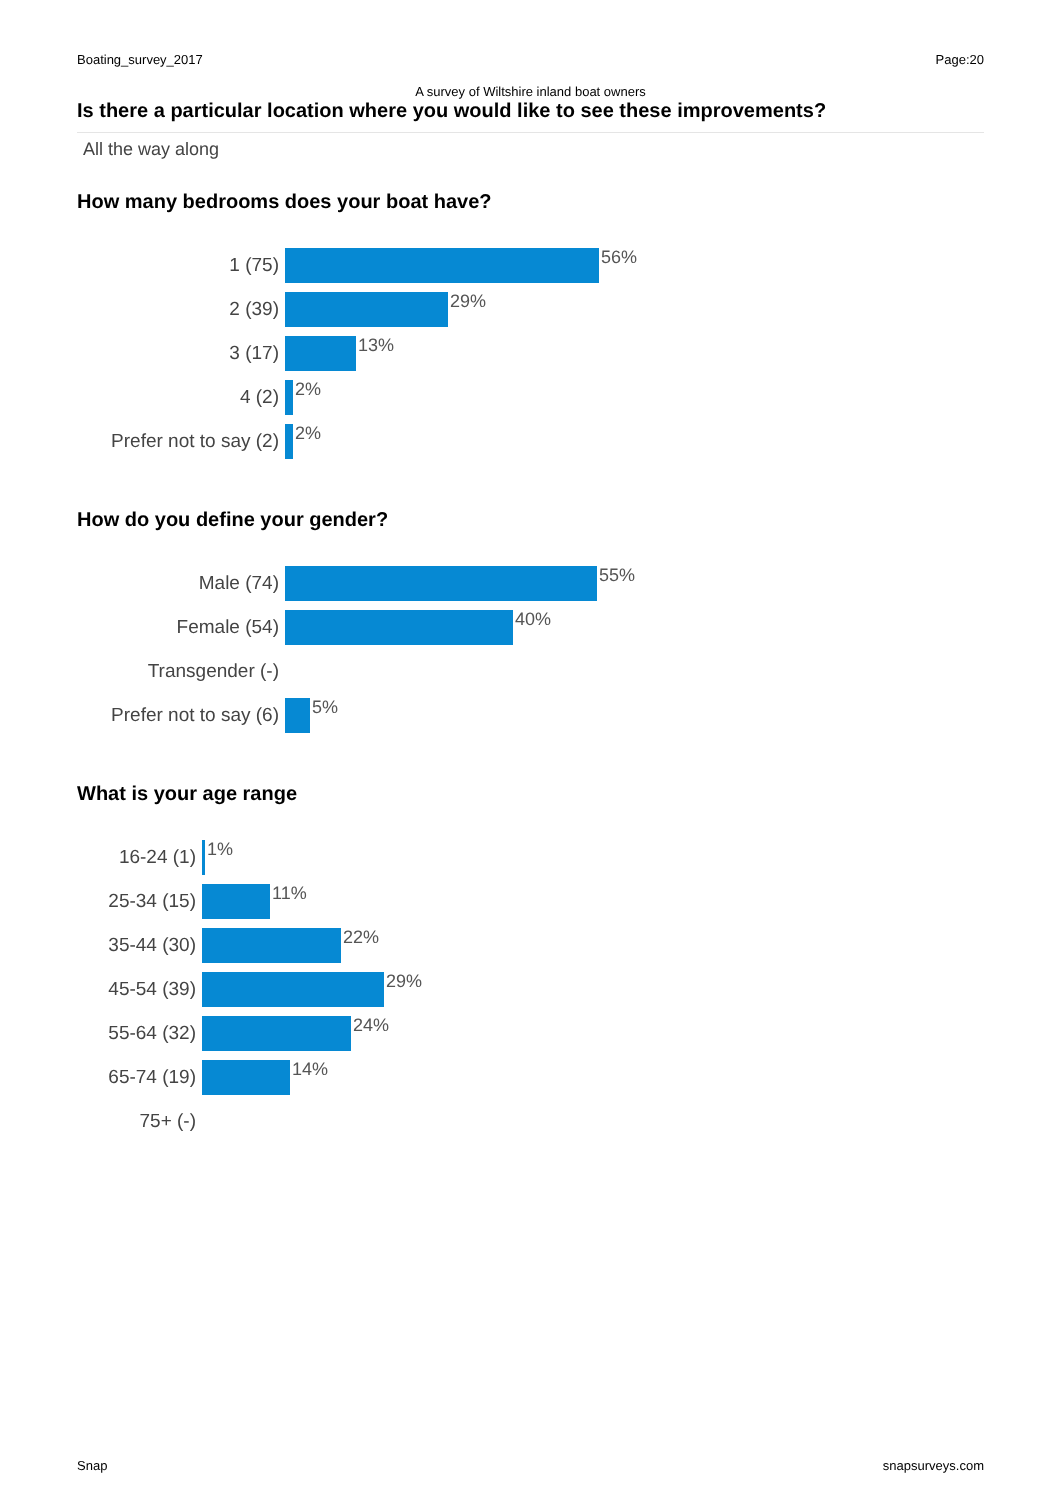Boating_survey_2017 Page:20
A survey of Wiltshire inland boat owners
Is there a particular location where you would like to see these improvements?
All the way along
How many bedrooms does your boat have?
1 (75)
56%
2 (39)
29%
3 (17)
13%
4 (2)
2%
Prefer not to say (2)
2%
How do you define your gender?
Male (74)
55%
Female (54)
40%
Transgender (-)
Prefer not to say (6)
5%
What is your age range
16-24 (1)
1%
25-34 (15)
11%
35-44 (30)
22%
45-54 (39)
29%
55-64 (32)
24%
65-74 (19)
14%
75+ (-)
Snap snapsurveys.com